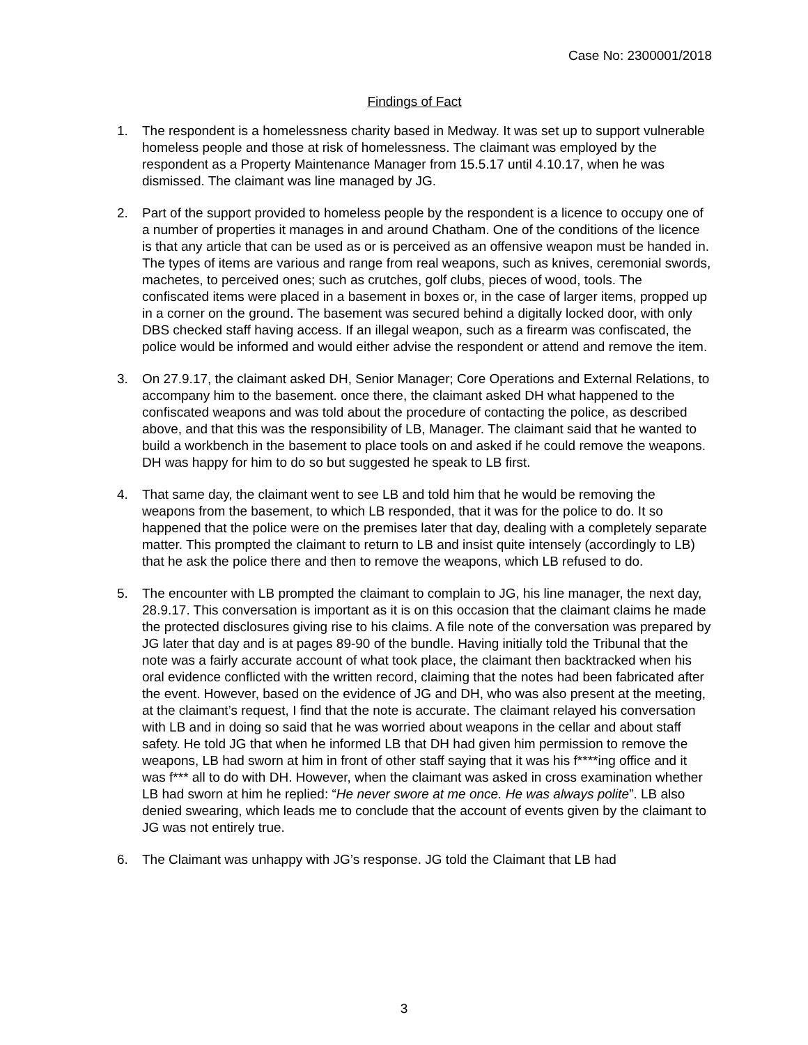Case No: 2300001/2018
Findings of Fact
1. The respondent is a homelessness charity based in Medway. It was set up to support vulnerable homeless people and those at risk of homelessness. The claimant was employed by the respondent as a Property Maintenance Manager from 15.5.17 until 4.10.17, when he was dismissed. The claimant was line managed by JG.
2. Part of the support provided to homeless people by the respondent is a licence to occupy one of a number of properties it manages in and around Chatham. One of the conditions of the licence is that any article that can be used as or is perceived as an offensive weapon must be handed in. The types of items are various and range from real weapons, such as knives, ceremonial swords, machetes, to perceived ones; such as crutches, golf clubs, pieces of wood, tools. The confiscated items were placed in a basement in boxes or, in the case of larger items, propped up in a corner on the ground. The basement was secured behind a digitally locked door, with only DBS checked staff having access. If an illegal weapon, such as a firearm was confiscated, the police would be informed and would either advise the respondent or attend and remove the item.
3. On 27.9.17, the claimant asked DH, Senior Manager; Core Operations and External Relations, to accompany him to the basement. once there, the claimant asked DH what happened to the confiscated weapons and was told about the procedure of contacting the police, as described above, and that this was the responsibility of LB, Manager. The claimant said that he wanted to build a workbench in the basement to place tools on and asked if he could remove the weapons. DH was happy for him to do so but suggested he speak to LB first.
4. That same day, the claimant went to see LB and told him that he would be removing the weapons from the basement, to which LB responded, that it was for the police to do. It so happened that the police were on the premises later that day, dealing with a completely separate matter. This prompted the claimant to return to LB and insist quite intensely (accordingly to LB) that he ask the police there and then to remove the weapons, which LB refused to do.
5. The encounter with LB prompted the claimant to complain to JG, his line manager, the next day, 28.9.17. This conversation is important as it is on this occasion that the claimant claims he made the protected disclosures giving rise to his claims. A file note of the conversation was prepared by JG later that day and is at pages 89-90 of the bundle. Having initially told the Tribunal that the note was a fairly accurate account of what took place, the claimant then backtracked when his oral evidence conflicted with the written record, claiming that the notes had been fabricated after the event. However, based on the evidence of JG and DH, who was also present at the meeting, at the claimant’s request, I find that the note is accurate. The claimant relayed his conversation with LB and in doing so said that he was worried about weapons in the cellar and about staff safety. He told JG that when he informed LB that DH had given him permission to remove the weapons, LB had sworn at him in front of other staff saying that it was his f****ing office and it was f*** all to do with DH. However, when the claimant was asked in cross examination whether LB had sworn at him he replied: “He never swore at me once. He was always polite”. LB also denied swearing, which leads me to conclude that the account of events given by the claimant to JG was not entirely true.
6. The Claimant was unhappy with JG’s response. JG told the Claimant that LB had
3